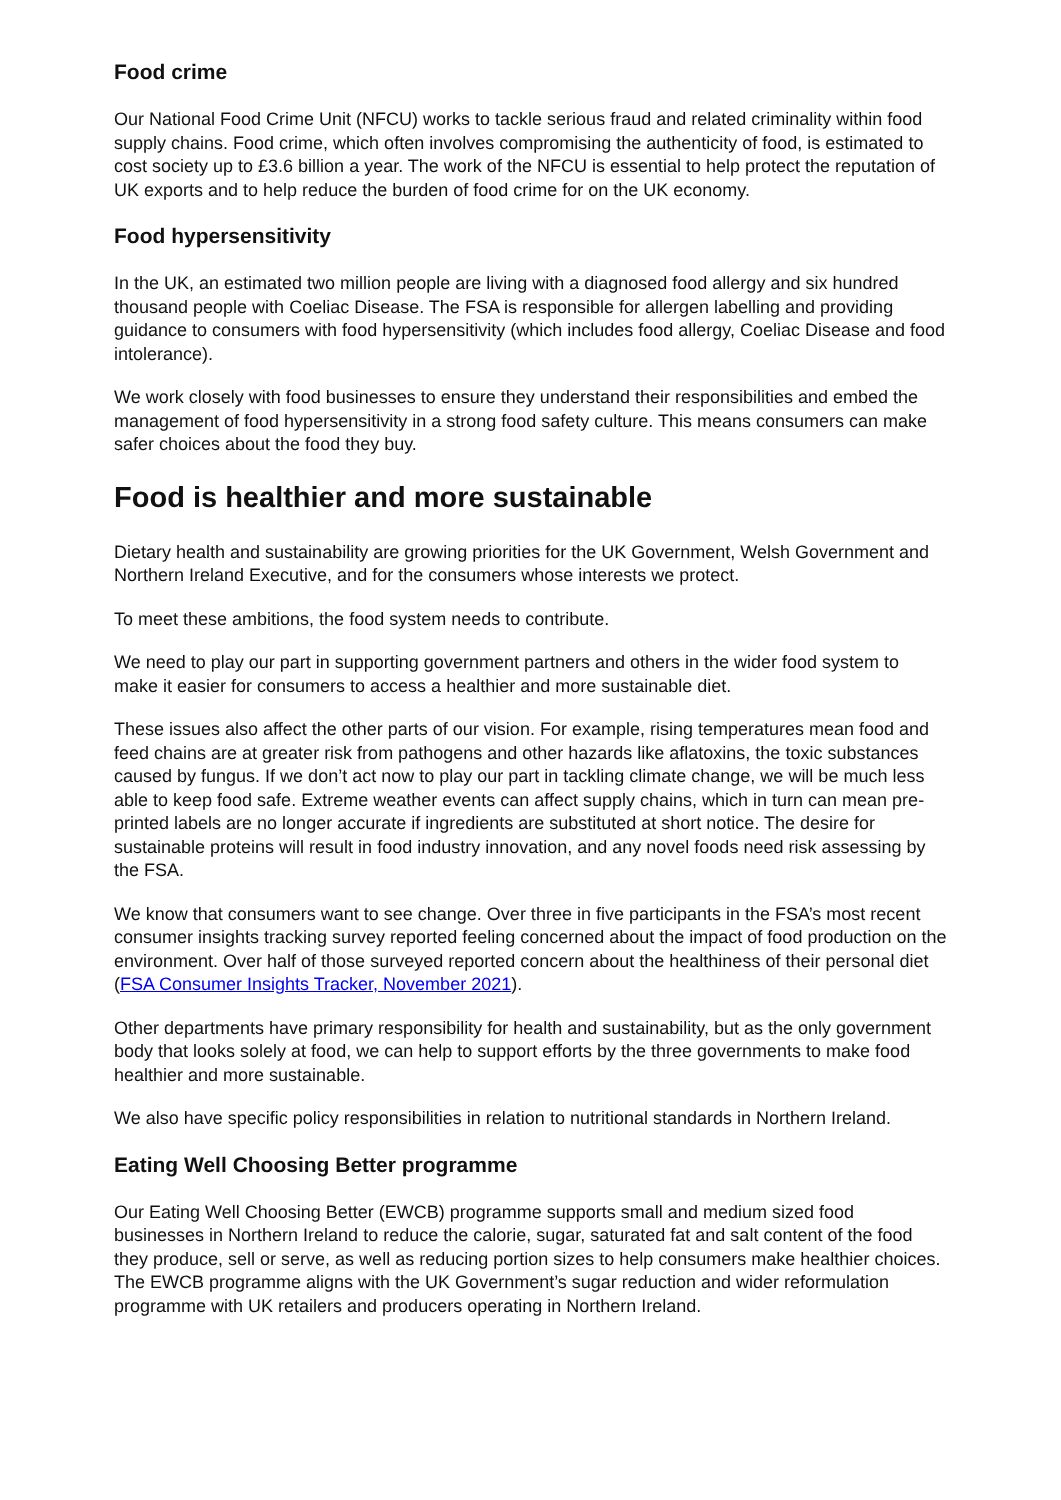Food crime
Our National Food Crime Unit (NFCU) works to tackle serious fraud and related criminality within food supply chains. Food crime, which often involves compromising the authenticity of food, is estimated to cost society up to £3.6 billion a year. The work of the NFCU is essential to help protect the reputation of UK exports and to help reduce the burden of food crime for on the UK economy.
Food hypersensitivity
In the UK, an estimated two million people are living with a diagnosed food allergy and six hundred thousand people with Coeliac Disease. The FSA is responsible for allergen labelling and providing guidance to consumers with food hypersensitivity (which includes food allergy, Coeliac Disease and food intolerance).
We work closely with food businesses to ensure they understand their responsibilities and embed the management of food hypersensitivity in a strong food safety culture. This means consumers can make safer choices about the food they buy.
Food is healthier and more sustainable
Dietary health and sustainability are growing priorities for the UK Government, Welsh Government and Northern Ireland Executive, and for the consumers whose interests we protect.
To meet these ambitions, the food system needs to contribute.
We need to play our part in supporting government partners and others in the wider food system to make it easier for consumers to access a healthier and more sustainable diet.
These issues also affect the other parts of our vision. For example, rising temperatures mean food and feed chains are at greater risk from pathogens and other hazards like aflatoxins, the toxic substances caused by fungus. If we don’t act now to play our part in tackling climate change, we will be much less able to keep food safe. Extreme weather events can affect supply chains, which in turn can mean pre-printed labels are no longer accurate if ingredients are substituted at short notice. The desire for sustainable proteins will result in food industry innovation, and any novel foods need risk assessing by the FSA.
We know that consumers want to see change. Over three in five participants in the FSA’s most recent consumer insights tracking survey reported feeling concerned about the impact of food production on the environment. Over half of those surveyed reported concern about the healthiness of their personal diet (FSA Consumer Insights Tracker, November 2021).
Other departments have primary responsibility for health and sustainability, but as the only government body that looks solely at food, we can help to support efforts by the three governments to make food healthier and more sustainable.
We also have specific policy responsibilities in relation to nutritional standards in Northern Ireland.
Eating Well Choosing Better programme
Our Eating Well Choosing Better (EWCB) programme supports small and medium sized food businesses in Northern Ireland to reduce the calorie, sugar, saturated fat and salt content of the food they produce, sell or serve, as well as reducing portion sizes to help consumers make healthier choices. The EWCB programme aligns with the UK Government’s sugar reduction and wider reformulation programme with UK retailers and producers operating in Northern Ireland.